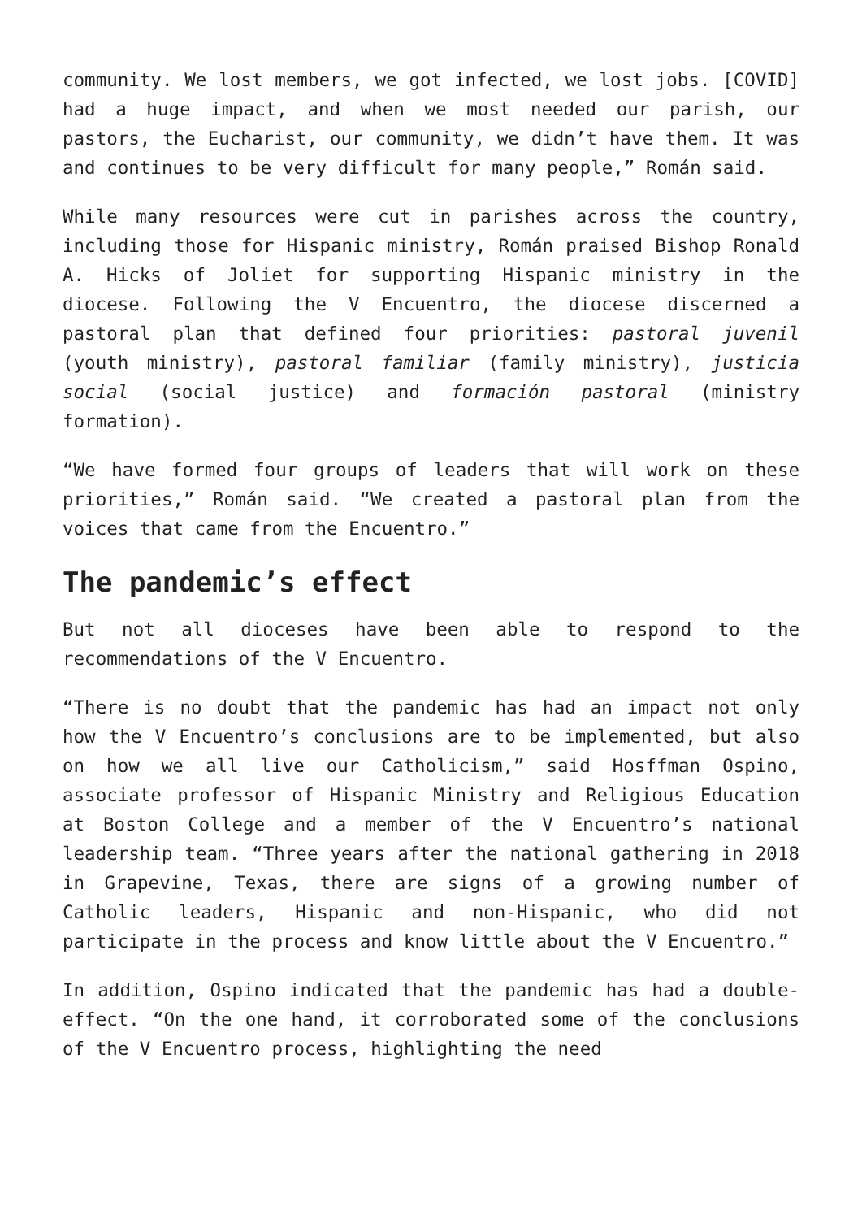community. We lost members, we got infected, we lost jobs. [COVID] had a huge impact, and when we most needed our parish, our pastors, the Eucharist, our community, we didn’t have them. It was and continues to be very difficult for many people,” Román said.
While many resources were cut in parishes across the country, including those for Hispanic ministry, Román praised Bishop Ronald A. Hicks of Joliet for supporting Hispanic ministry in the diocese. Following the V Encuentro, the diocese discerned a pastoral plan that defined four priorities: pastoral juvenil (youth ministry), pastoral familiar (family ministry), justicia social (social justice) and formación pastoral (ministry formation).
“We have formed four groups of leaders that will work on these priorities,” Román said. “We created a pastoral plan from the voices that came from the Encuentro.”
The pandemic’s effect
But not all dioceses have been able to respond to the recommendations of the V Encuentro.
“There is no doubt that the pandemic has had an impact not only how the V Encuentro’s conclusions are to be implemented, but also on how we all live our Catholicism,” said Hosffman Ospino, associate professor of Hispanic Ministry and Religious Education at Boston College and a member of the V Encuentro’s national leadership team. “Three years after the national gathering in 2018 in Grapevine, Texas, there are signs of a growing number of Catholic leaders, Hispanic and non-Hispanic, who did not participate in the process and know little about the V Encuentro.”
In addition, Ospino indicated that the pandemic has had a double-effect. “On the one hand, it corroborated some of the conclusions of the V Encuentro process, highlighting the need